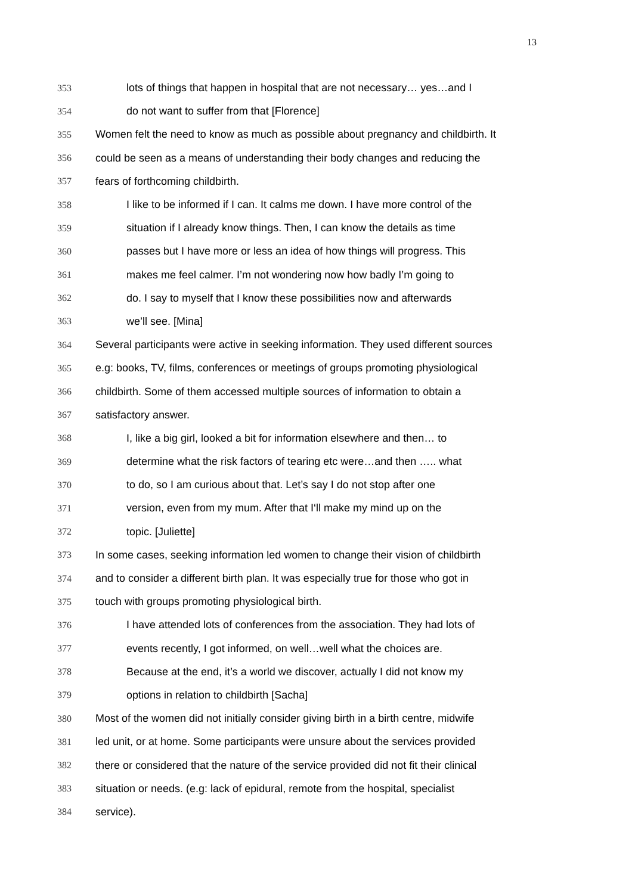13
353 lots of things that happen in hospital that are not necessary… yes…and I
354 do not want to suffer from that [Florence]
355 Women felt the need to know as much as possible about pregnancy and childbirth. It
356 could be seen as a means of understanding their body changes and reducing the
357 fears of forthcoming childbirth.
358 I like to be informed if I can. It calms me down. I have more control of the
359 situation if I already know things. Then, I can know the details as time
360 passes but I have more or less an idea of how things will progress. This
361 makes me feel calmer. I’m not wondering now how badly I’m going to
362 do. I say to myself that I know these possibilities now and afterwards
363 we’ll see. [Mina]
364 Several participants were active in seeking information. They used different sources
365 e.g: books, TV, films, conferences or meetings of groups promoting physiological
366 childbirth. Some of them accessed multiple sources of information to obtain a
367 satisfactory answer.
368 I, like a big girl, looked a bit for information elsewhere and then… to
369 determine what the risk factors of tearing etc were…and then ….. what
370 to do, so I am curious about that. Let’s say I do not stop after one
371 version, even from my mum. After that I‘ll make my mind up on the
372 topic. [Juliette]
373 In some cases, seeking information led women to change their vision of childbirth
374 and to consider a different birth plan. It was especially true for those who got in
375 touch with groups promoting physiological birth.
376 I have attended lots of conferences from the association. They had lots of
377 events recently, I got informed, on well…well what the choices are.
378 Because at the end, it’s a world we discover, actually I did not know my
379 options in relation to childbirth [Sacha]
380 Most of the women did not initially consider giving birth in a birth centre, midwife
381 led unit, or at home. Some participants were unsure about the services provided
382 there or considered that the nature of the service provided did not fit their clinical
383 situation or needs. (e.g: lack of epidural, remote from the hospital, specialist
384 service).